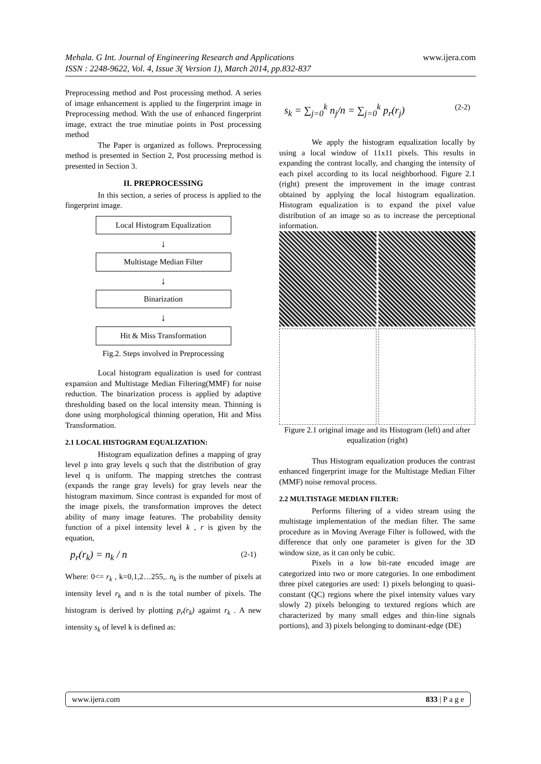www.ijera.com Mehala. G Int. Journal of Engineering Research and Applications
ISSN : 2248-9622, Vol. 4, Issue 3( Version 1), March 2014, pp.832-837
Preprocessing method and Post processing method. A series of image enhancement is applied to the fingerprint image in Preprocessing method. With the use of enhanced fingerprint image, extract the true minutiae points in Post processing method
The Paper is organized as follows. Preprocessing method is presented in Section 2, Post processing method is presented in Section 3.
II. PREPROCESSING
In this section, a series of process is applied to the fingerprint image.
Local Histogram Equalization
↓
Multistage Median Filter
↓
Binarization
↓
Hit & Miss Transformation
Fig.2. Steps involved in Preprocessing
Local histogram equalization is used for contrast expansion and Multistage Median Filtering(MMF) for noise reduction. The binarization process is applied by adaptive thresholding based on the local intensity mean. Thinning is done using morphological thinning operation, Hit and Miss Transformation.
2.1 LOCAL HISTOGRAM EQUALIZATION:
Histogram equalization defines a mapping of gray level p into gray levels q such that the distribution of gray level q is uniform. The mapping stretches the contrast (expands the range gray levels) for gray levels near the histogram maximum. Since contrast is expanded for most of the image pixels, the transformation improves the detect ability of many image features. The probability density function of a pixel intensity level k , r is given by the equation,
p<sub>r</sub>(r<sub>k</sub>) = n<sub>k</sub> / n (2-1)
Where: 0<= r<sub>k</sub> , k=0,1,2…255,. n<sub>k</sub> is the number of pixels at intensity level r<sub>k</sub> and n is the total number of pixels. The histogram is derived by plotting p<sub>r</sub>(r<sub>k</sub>) against r<sub>k</sub> . A new intensity s<sub>k</sub> of level k is defined as:
s<sub>k</sub> = ∑<sub>j=0</sub><sup>k</sup> n<sub>j</sub>/n = ∑<sub>j=0</sub><sup>k</sup> p<sub>r</sub>(r<sub>j</sub>) (2-2)
We apply the histogram equalization locally by using a local window of 11x11 pixels. This results in expanding the contrast locally, and changing the intensity of each pixel according to its local neighborhood. Figure 2.1 (right) present the improvement in the image contrast obtained by applying the local histogram equalization. Histogram equalization is to expand the pixel value distribution of an image so as to increase the perceptional information.
Figure 2.1 original image and its Histogram (left) and after equalization (right)
Thus Histogram equalization produces the contrast enhanced fingerprint image for the Multistage Median Filter (MMF) noise removal process.
2.2 MULTISTAGE MEDIAN FILTER:
Performs filtering of a video stream using the multistage implementation of the median filter. The same procedure as in Moving Average Filter is followed, with the difference that only one parameter is given for the 3D window size, as it can only be cubic.
Pixels in a low bit-rate encoded image are categorized into two or more categories. In one embodiment three pixel categories are used: 1) pixels belonging to quasi-constant (QC) regions where the pixel intensity values vary slowly 2) pixels belonging to textured regions which are characterized by many small edges and thin-line signals portions), and 3) pixels belonging to dominant-edge (DE)
www.ijera.com 833 | P a g e